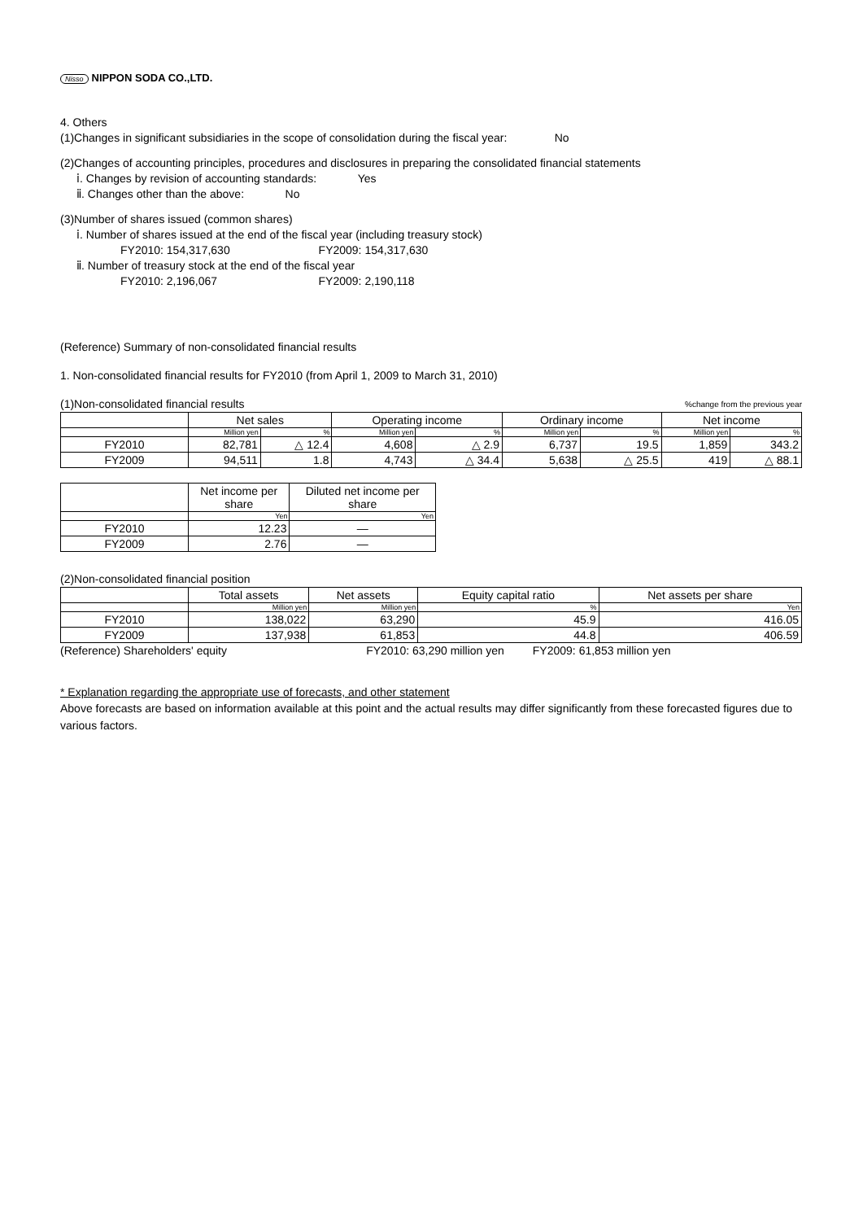Nisso NIPPON SODA CO.,LTD.
4. Others
(1)Changes in significant subsidiaries in the scope of consolidation during the fiscal year: No
(2)Changes of accounting principles, procedures and disclosures in preparing the consolidated financial statements
ⅰ. Changes by revision of accounting standards: Yes
ⅱ. Changes other than the above: No
(3)Number of shares issued (common shares)
ⅰ. Number of shares issued at the end of the fiscal year (including treasury stock)
FY2010: 154,317,630 FY2009: 154,317,630
ⅱ. Number of treasury stock at the end of the fiscal year
FY2010: 2,196,067 FY2009: 2,190,118
(Reference) Summary of non-consolidated financial results
1. Non-consolidated financial results for FY2010 (from April 1, 2009 to March 31, 2010)
(1)Non-consolidated financial results%change from the previous year
| | Net sales | | Operating income | | Ordinary income | | Net income | |
| --- | --- | --- | --- | --- | --- | --- | --- | --- |
| | Million yen | % | Million yen | % | Million yen | % | Million yen | % |
| FY2010 | 82,781 | △ 12.4 | 4,608 | △ 2.9 | 6,737 | 19.5 | 1,859 | 343.2 |
| FY2009 | 94,511 | 1.8 | 4,743 | △ 34.4 | 5,638 | △ 25.5 | 419 | △ 88.1 |
| | Net income per share | Diluted net income per share |
| --- | --- | --- |
| | Yen | Yen |
| FY2010 | 12.23 | ― |
| FY2009 | 2.76 | ― |
(2)Non-consolidated financial position
| | Total assets | Net assets | Equity capital ratio | Net assets per share |
| --- | --- | --- | --- | --- |
| | Million yen | Million yen | % | Yen |
| FY2010 | 138,022 | 63,290 | 45.9 | 416.05 |
| FY2009 | 137,938 | 61,853 | 44.8 | 406.59 |
(Reference) Shareholders' equity FY2010: 63,290 million yen FY2009: 61,853 million yen
* Explanation regarding the appropriate use of forecasts, and other statement
Above forecasts are based on information available at this point and the actual results may differ significantly from these forecasted figures due to various factors.